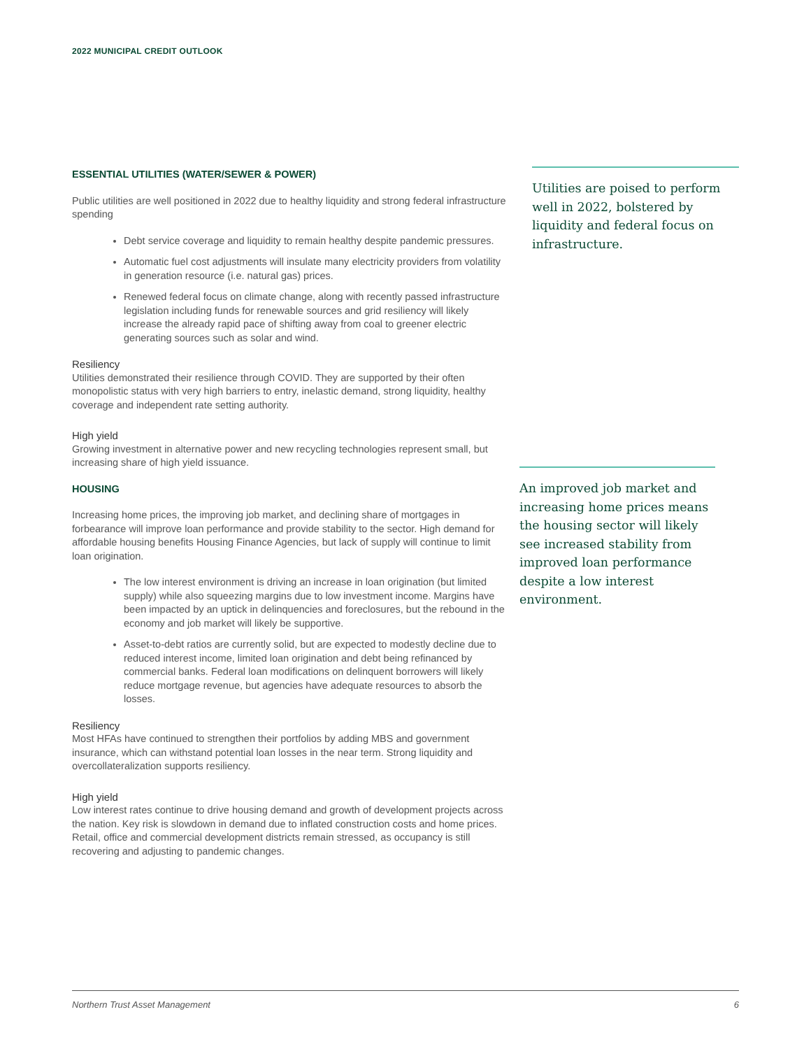2022 MUNICIPAL CREDIT OUTLOOK
ESSENTIAL UTILITIES (WATER/SEWER & POWER)
Public utilities are well positioned in 2022 due to healthy liquidity and strong federal infrastructure spending
Debt service coverage and liquidity to remain healthy despite pandemic pressures.
Automatic fuel cost adjustments will insulate many electricity providers from volatility in generation resource (i.e. natural gas) prices.
Renewed federal focus on climate change, along with recently passed infrastructure legislation including funds for renewable sources and grid resiliency will likely increase the already rapid pace of shifting away from coal to greener electric generating sources such as solar and wind.
Resiliency
Utilities demonstrated their resilience through COVID. They are supported by their often monopolistic status with very high barriers to entry, inelastic demand, strong liquidity, healthy coverage and independent rate setting authority.
High yield
Growing investment in alternative power and new recycling technologies represent small, but increasing share of high yield issuance.
HOUSING
Increasing home prices, the improving job market, and declining share of mortgages in forbearance will improve loan performance and provide stability to the sector. High demand for affordable housing benefits Housing Finance Agencies, but lack of supply will continue to limit loan origination.
The low interest environment is driving an increase in loan origination (but limited supply) while also squeezing margins due to low investment income. Margins have been impacted by an uptick in delinquencies and foreclosures, but the rebound in the economy and job market will likely be supportive.
Asset-to-debt ratios are currently solid, but are expected to modestly decline due to reduced interest income, limited loan origination and debt being refinanced by commercial banks. Federal loan modifications on delinquent borrowers will likely reduce mortgage revenue, but agencies have adequate resources to absorb the losses.
Resiliency
Most HFAs have continued to strengthen their portfolios by adding MBS and government insurance, which can withstand potential loan losses in the near term. Strong liquidity and overcollateralization supports resiliency.
High yield
Low interest rates continue to drive housing demand and growth of development projects across the nation. Key risk is slowdown in demand due to inflated construction costs and home prices. Retail, office and commercial development districts remain stressed, as occupancy is still recovering and adjusting to pandemic changes.
Utilities are poised to perform well in 2022, bolstered by liquidity and federal focus on infrastructure.
An improved job market and increasing home prices means the housing sector will likely see increased stability from improved loan performance despite a low interest environment.
Northern Trust Asset Management 6